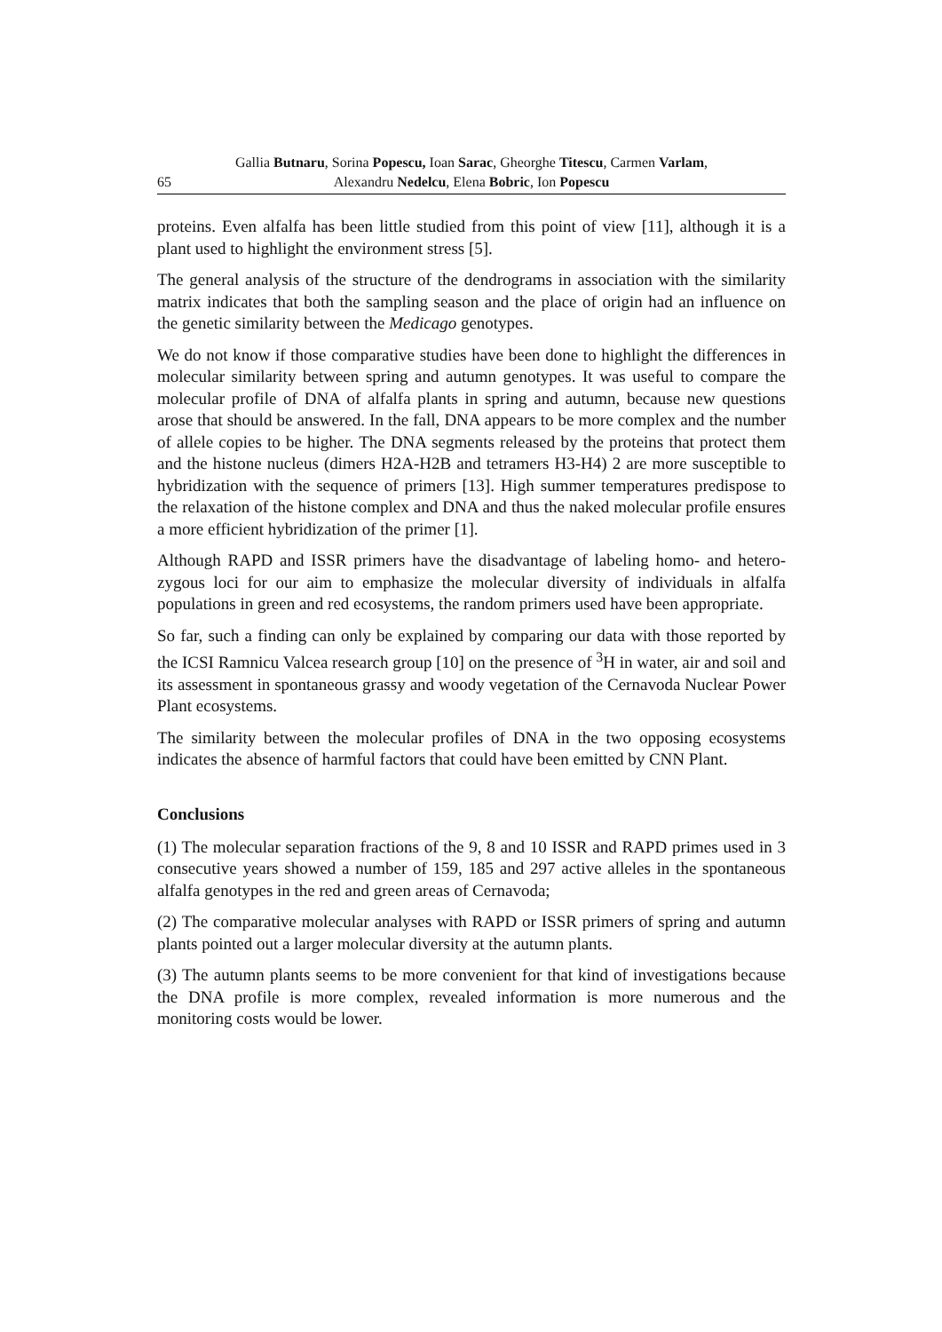65 Gallia Butnaru, Sorina Popescu, Ioan Sarac, Gheorghe Titescu, Carmen Varlam,
Alexandru Nedelcu, Elena Bobric, Ion Popescu
proteins. Even alfalfa has been little studied from this point of view [11], although it is a plant used to highlight the environment stress [5].
The general analysis of the structure of the dendrograms in association with the similarity matrix indicates that both the sampling season and the place of origin had an influence on the genetic similarity between the Medicago genotypes.
We do not know if those comparative studies have been done to highlight the differences in molecular similarity between spring and autumn genotypes. It was useful to compare the molecular profile of DNA of alfalfa plants in spring and autumn, because new questions arose that should be answered. In the fall, DNA appears to be more complex and the number of allele copies to be higher. The DNA segments released by the proteins that protect them and the histone nucleus (dimers H2A-H2B and tetramers H3-H4) 2 are more susceptible to hybridization with the sequence of primers [13]. High summer temperatures predispose to the relaxation of the histone complex and DNA and thus the naked molecular profile ensures a more efficient hybridization of the primer [1].
Although RAPD and ISSR primers have the disadvantage of labeling homo- and hetero- zygous loci for our aim to emphasize the molecular diversity of individuals in alfalfa populations in green and red ecosystems, the random primers used have been appropriate.
So far, such a finding can only be explained by comparing our data with those reported by the ICSI Ramnicu Valcea research group [10] on the presence of <sup>3</sup>H in water, air and soil and its assessment in spontaneous grassy and woody vegetation of the Cernavoda Nuclear Power Plant ecosystems.
The similarity between the molecular profiles of DNA in the two opposing ecosystems indicates the absence of harmful factors that could have been emitted by CNN Plant.
Conclusions
(1) The molecular separation fractions of the 9, 8 and 10 ISSR and RAPD primes used in 3 consecutive years showed a number of 159, 185 and 297 active alleles in the spontaneous alfalfa genotypes in the red and green areas of Cernavoda;
(2) The comparative molecular analyses with RAPD or ISSR primers of spring and autumn plants pointed out a larger molecular diversity at the autumn plants.
(3) The autumn plants seems to be more convenient for that kind of investigations because the DNA profile is more complex, revealed information is more numerous and the monitoring costs would be lower.